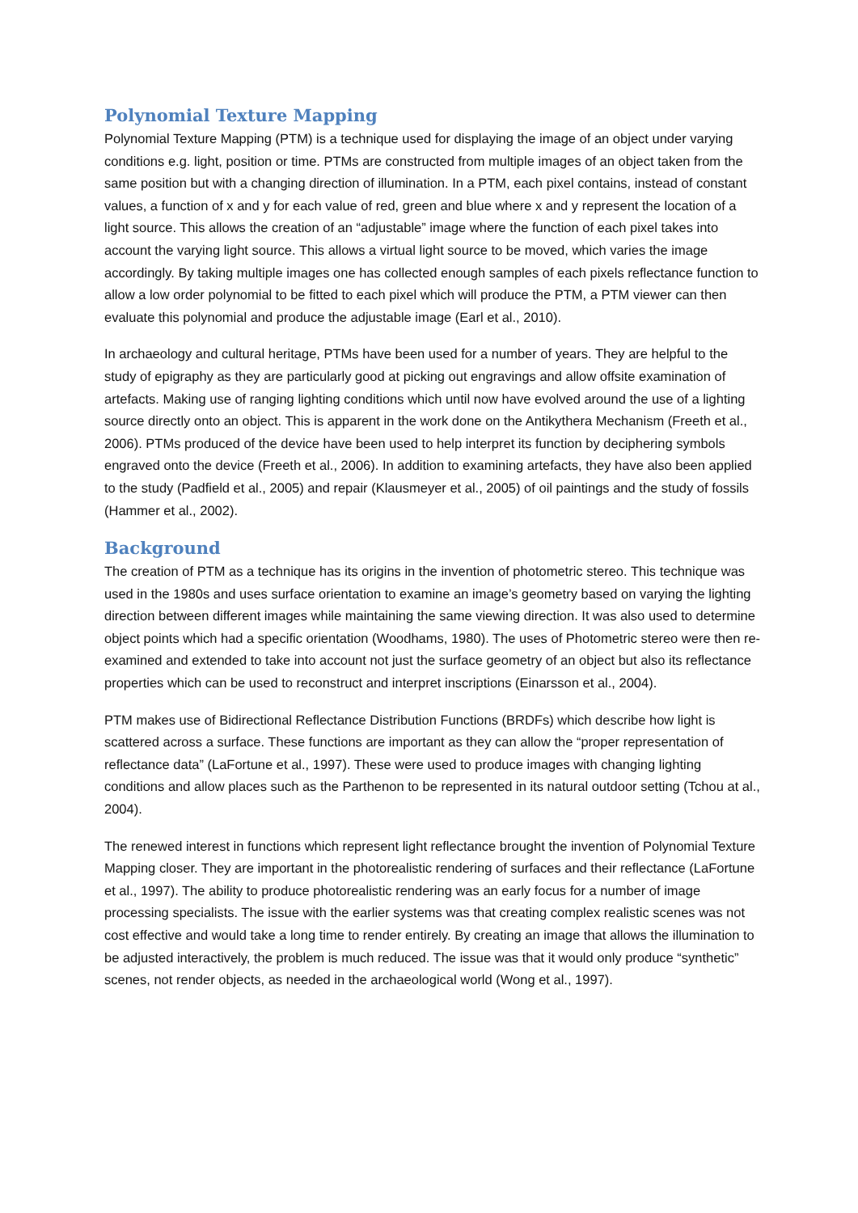Polynomial Texture Mapping
Polynomial Texture Mapping (PTM) is a technique used for displaying the image of an object under varying conditions e.g. light, position or time. PTMs are constructed from multiple images of an object taken from the same position but with a changing direction of illumination. In a PTM, each pixel contains, instead of constant values, a function of x and y for each value of red, green and blue where x and y represent the location of a light source. This allows the creation of an “adjustable” image where the function of each pixel takes into account the varying light source. This allows a virtual light source to be moved, which varies the image accordingly. By taking multiple images one has collected enough samples of each pixels reflectance function to allow a low order polynomial to be fitted to each pixel which will produce the PTM, a PTM viewer can then evaluate this polynomial and produce the adjustable image (Earl et al., 2010).
In archaeology and cultural heritage, PTMs have been used for a number of years. They are helpful to the study of epigraphy as they are particularly good at picking out engravings and allow offsite examination of artefacts. Making use of ranging lighting conditions which until now have evolved around the use of a lighting source directly onto an object. This is apparent in the work done on the Antikythera Mechanism (Freeth et al., 2006). PTMs produced of the device have been used to help interpret its function by deciphering symbols engraved onto the device (Freeth et al., 2006). In addition to examining artefacts, they have also been applied to the study (Padfield et al., 2005) and repair (Klausmeyer et al., 2005) of oil paintings and the study of fossils (Hammer et al., 2002).
Background
The creation of PTM as a technique has its origins in the invention of photometric stereo. This technique was used in the 1980s and uses surface orientation to examine an image’s geometry based on varying the lighting direction between different images while maintaining the same viewing direction. It was also used to determine object points which had a specific orientation (Woodhams, 1980). The uses of Photometric stereo were then re-examined and extended to take into account not just the surface geometry of an object but also its reflectance properties which can be used to reconstruct and interpret inscriptions (Einarsson et al., 2004).
PTM makes use of Bidirectional Reflectance Distribution Functions (BRDFs) which describe how light is scattered across a surface. These functions are important as they can allow the “proper representation of reflectance data” (LaFortune et al., 1997). These were used to produce images with changing lighting conditions and allow places such as the Parthenon to be represented in its natural outdoor setting (Tchou at al., 2004).
The renewed interest in functions which represent light reflectance brought the invention of Polynomial Texture Mapping closer. They are important in the photorealistic rendering of surfaces and their reflectance (LaFortune et al., 1997). The ability to produce photorealistic rendering was an early focus for a number of image processing specialists. The issue with the earlier systems was that creating complex realistic scenes was not cost effective and would take a long time to render entirely. By creating an image that allows the illumination to be adjusted interactively, the problem is much reduced. The issue was that it would only produce “synthetic” scenes, not render objects, as needed in the archaeological world (Wong et al., 1997).